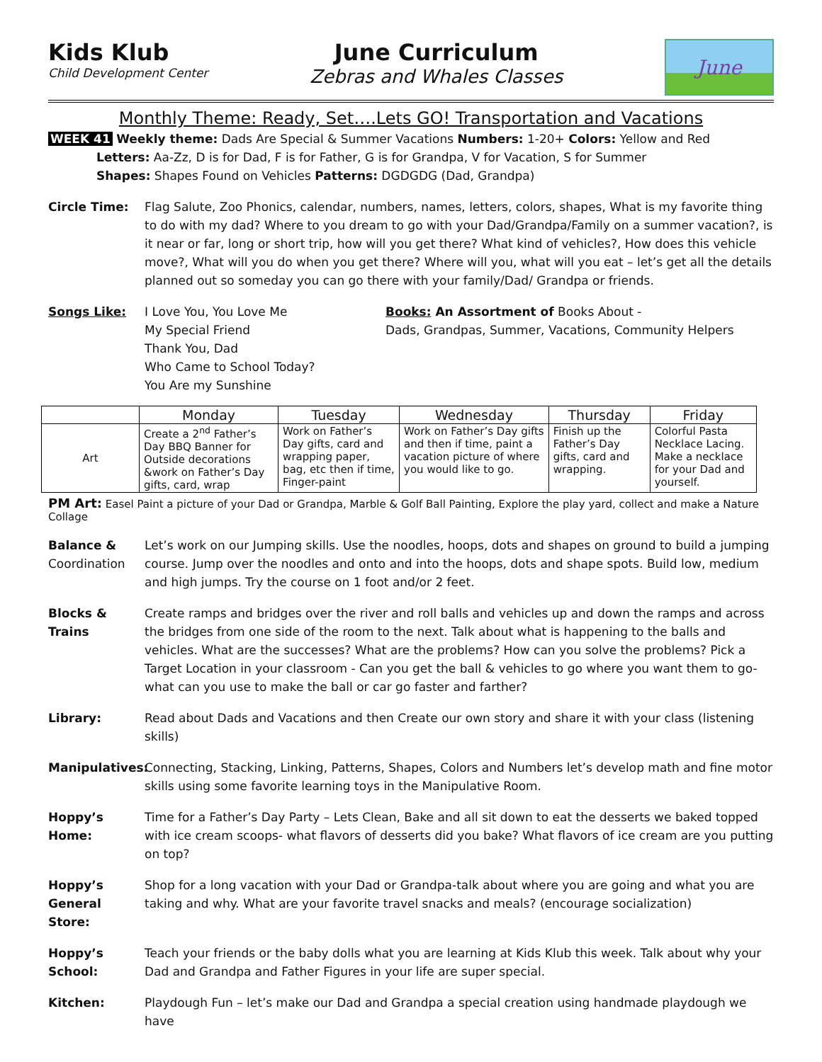Kids Klub
Child Development Center
June Curriculum
Zebras and Whales Classes
June
Monthly Theme: Ready, Set….Lets GO! Transportation and Vacations
WEEK 41 Weekly theme: Dads Are Special & Summer Vacations Numbers: 1-20+ Colors: Yellow and Red
Letters: Aa-Zz, D is for Dad, F is for Father, G is for Grandpa, V for Vacation, S for Summer
Shapes: Shapes Found on Vehicles Patterns: DGDGDG (Dad, Grandpa)
Circle Time: Flag Salute, Zoo Phonics, calendar, numbers, names, letters, colors, shapes, What is my favorite thing to do with my dad? Where to you dream to go with your Dad/Grandpa/Family on a summer vacation?, is it near or far, long or short trip, how will you get there? What kind of vehicles?, How does this vehicle move?, What will you do when you get there? Where will you, what will you eat – let’s get all the details planned out so someday you can go there with your family/Dad/ Grandpa or friends.
Songs Like: I Love You, You Love Me
My Special Friend
Thank You, Dad
Who Came to School Today?
You Are my Sunshine
Books: An Assortment of Books About -
Dads, Grandpas, Summer, Vacations, Community Helpers
| | Monday | Tuesday | Wednesday | Thursday | Friday |
| --- | --- | --- | --- | --- | --- |
| Art | Create a 2<sup>nd</sup> Father’s Day BBQ Banner for Outside decorations &work on Father’s Day gifts, card, wrap | Work on Father’s Day gifts, card and wrapping paper, bag, etc then if time, Finger-paint | Work on Father’s Day gifts and then if time, paint a vacation picture of where you would like to go. | Finish up the Father’s Day gifts, card and wrapping. | Colorful Pasta Necklace Lacing. Make a necklace for your Dad and yourself. |
PM Art: Easel Paint a picture of your Dad or Grandpa, Marble & Golf Ball Painting, Explore the play yard, collect and make a Nature Collage
Balance & Coordination
Let’s work on our Jumping skills. Use the noodles, hoops, dots and shapes on ground to build a jumping course. Jump over the noodles and onto and into the hoops, dots and shape spots. Build low, medium and high jumps. Try the course on 1 foot and/or 2 feet.
Blocks & Trains
Create ramps and bridges over the river and roll balls and vehicles up and down the ramps and across the bridges from one side of the room to the next. Talk about what is happening to the balls and vehicles. What are the successes? What are the problems? How can you solve the problems? Pick a Target Location in your classroom - Can you get the ball & vehicles to go where you want them to go- what can you use to make the ball or car go faster and farther?
Library: Read about Dads and Vacations and then Create our own story and share it with your class (listening skills)
Manipulatives:
Connecting, Stacking, Linking, Patterns, Shapes, Colors and Numbers let’s develop math and fine motor skills using some favorite learning toys in the Manipulative Room.
Hoppy’s Home: Time for a Father’s Day Party – Lets Clean, Bake and all sit down to eat the desserts we baked topped with ice cream scoops- what flavors of desserts did you bake? What flavors of ice cream are you putting on top?
Hoppy’s General Store:
Shop for a long vacation with your Dad or Grandpa-talk about where you are going and what you are taking and why. What are your favorite travel snacks and meals? (encourage socialization)
Hoppy’s School:
Teach your friends or the baby dolls what you are learning at Kids Klub this week. Talk about why your Dad and Grandpa and Father Figures in your life are super special.
Kitchen: Playdough Fun – let’s make our Dad and Grandpa a special creation using handmade playdough we have